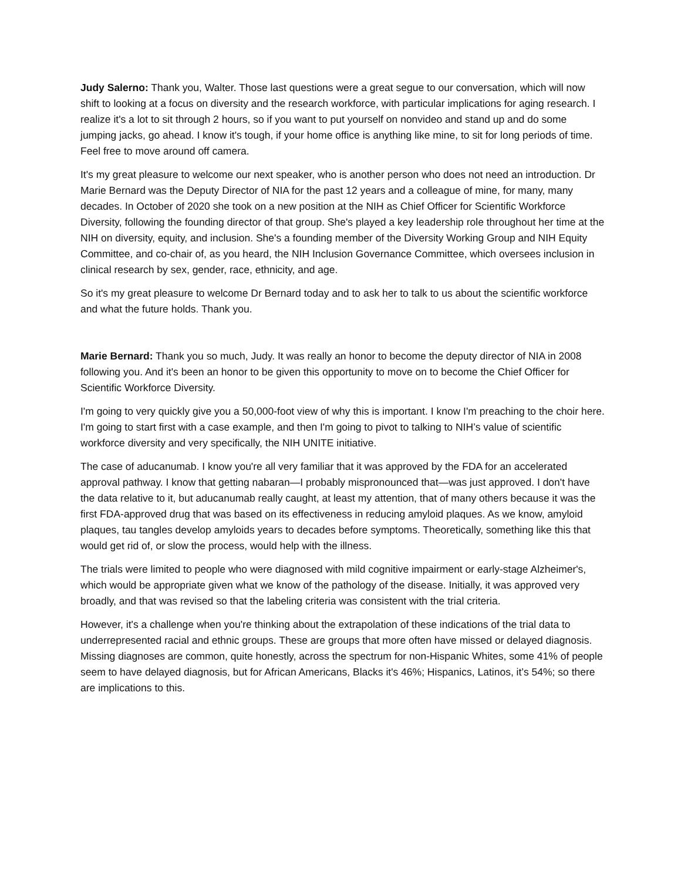Judy Salerno: Thank you, Walter. Those last questions were a great segue to our conversation, which will now shift to looking at a focus on diversity and the research workforce, with particular implications for aging research. I realize it's a lot to sit through 2 hours, so if you want to put yourself on nonvideo and stand up and do some jumping jacks, go ahead. I know it's tough, if your home office is anything like mine, to sit for long periods of time. Feel free to move around off camera.
It's my great pleasure to welcome our next speaker, who is another person who does not need an introduction. Dr Marie Bernard was the Deputy Director of NIA for the past 12 years and a colleague of mine, for many, many decades. In October of 2020 she took on a new position at the NIH as Chief Officer for Scientific Workforce Diversity, following the founding director of that group. She's played a key leadership role throughout her time at the NIH on diversity, equity, and inclusion. She's a founding member of the Diversity Working Group and NIH Equity Committee, and co-chair of, as you heard, the NIH Inclusion Governance Committee, which oversees inclusion in clinical research by sex, gender, race, ethnicity, and age.
So it's my great pleasure to welcome Dr Bernard today and to ask her to talk to us about the scientific workforce and what the future holds. Thank you.
Marie Bernard: Thank you so much, Judy. It was really an honor to become the deputy director of NIA in 2008 following you. And it's been an honor to be given this opportunity to move on to become the Chief Officer for Scientific Workforce Diversity.
I'm going to very quickly give you a 50,000-foot view of why this is important. I know I'm preaching to the choir here. I'm going to start first with a case example, and then I'm going to pivot to talking to NIH’s value of scientific workforce diversity and very specifically, the NIH UNITE initiative.
The case of aducanumab. I know you're all very familiar that it was approved by the FDA for an accelerated approval pathway. I know that getting nabaran—I probably mispronounced that—was just approved. I don't have the data relative to it, but aducanumab really caught, at least my attention, that of many others because it was the first FDA-approved drug that was based on its effectiveness in reducing amyloid plaques. As we know, amyloid plaques, tau tangles develop amyloids years to decades before symptoms. Theoretically, something like this that would get rid of, or slow the process, would help with the illness.
The trials were limited to people who were diagnosed with mild cognitive impairment or early-stage Alzheimer's, which would be appropriate given what we know of the pathology of the disease. Initially, it was approved very broadly, and that was revised so that the labeling criteria was consistent with the trial criteria.
However, it's a challenge when you're thinking about the extrapolation of these indications of the trial data to underrepresented racial and ethnic groups. These are groups that more often have missed or delayed diagnosis. Missing diagnoses are common, quite honestly, across the spectrum for non-Hispanic Whites, some 41% of people seem to have delayed diagnosis, but for African Americans, Blacks it's 46%; Hispanics, Latinos, it’s 54%; so there are implications to this.